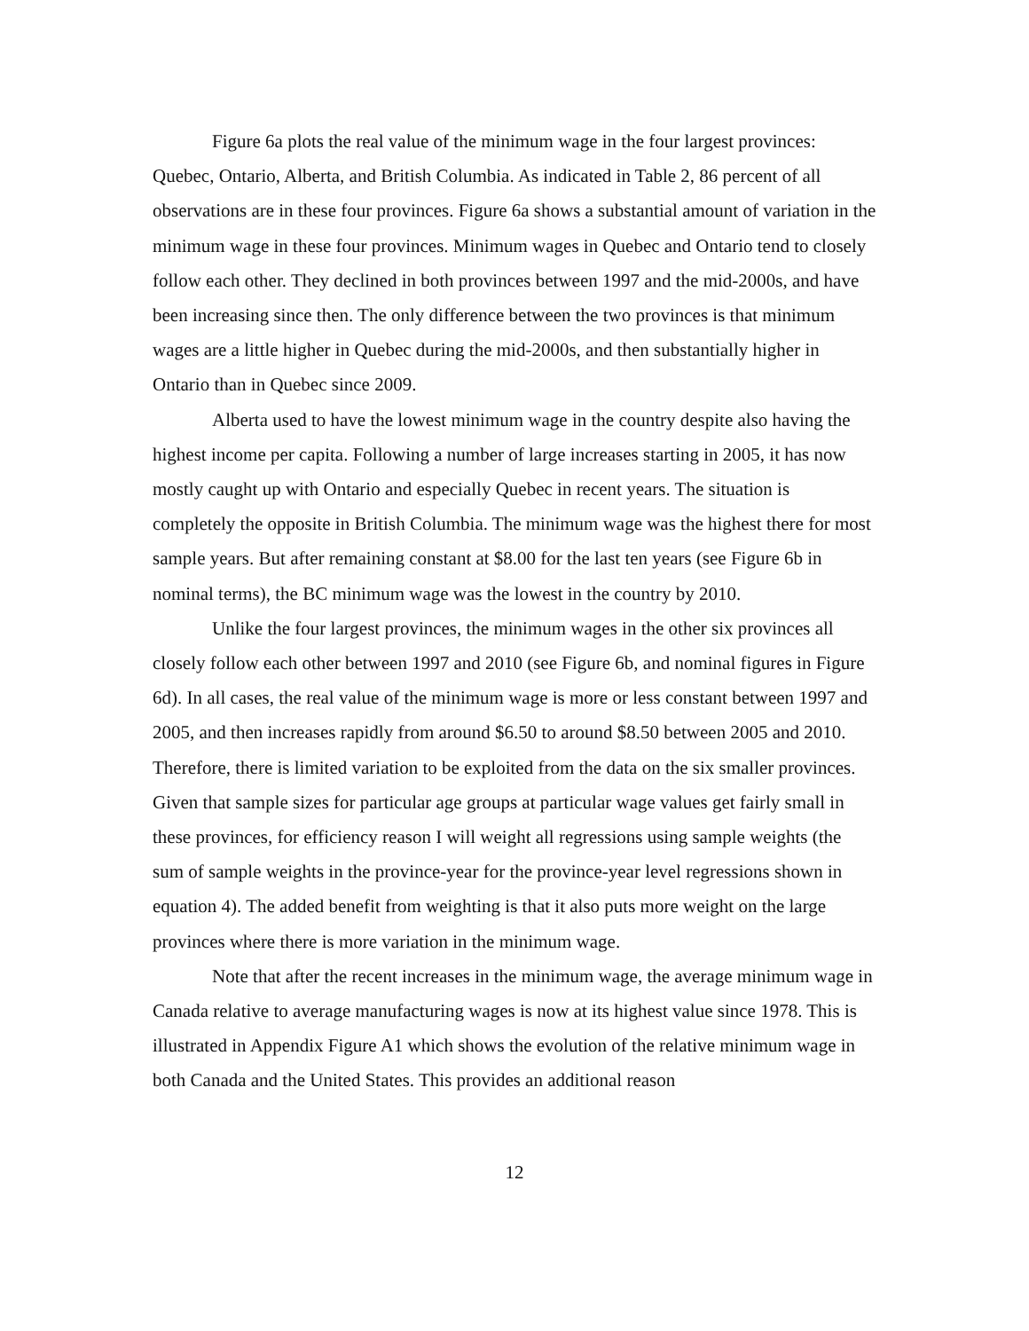Figure 6a plots the real value of the minimum wage in the four largest provinces: Quebec, Ontario, Alberta, and British Columbia. As indicated in Table 2, 86 percent of all observations are in these four provinces. Figure 6a shows a substantial amount of variation in the minimum wage in these four provinces. Minimum wages in Quebec and Ontario tend to closely follow each other. They declined in both provinces between 1997 and the mid-2000s, and have been increasing since then. The only difference between the two provinces is that minimum wages are a little higher in Quebec during the mid-2000s, and then substantially higher in Ontario than in Quebec since 2009.
Alberta used to have the lowest minimum wage in the country despite also having the highest income per capita. Following a number of large increases starting in 2005, it has now mostly caught up with Ontario and especially Quebec in recent years. The situation is completely the opposite in British Columbia. The minimum wage was the highest there for most sample years. But after remaining constant at $8.00 for the last ten years (see Figure 6b in nominal terms), the BC minimum wage was the lowest in the country by 2010.
Unlike the four largest provinces, the minimum wages in the other six provinces all closely follow each other between 1997 and 2010 (see Figure 6b, and nominal figures in Figure 6d). In all cases, the real value of the minimum wage is more or less constant between 1997 and 2005, and then increases rapidly from around $6.50 to around $8.50 between 2005 and 2010. Therefore, there is limited variation to be exploited from the data on the six smaller provinces. Given that sample sizes for particular age groups at particular wage values get fairly small in these provinces, for efficiency reason I will weight all regressions using sample weights (the sum of sample weights in the province-year for the province-year level regressions shown in equation 4). The added benefit from weighting is that it also puts more weight on the large provinces where there is more variation in the minimum wage.
Note that after the recent increases in the minimum wage, the average minimum wage in Canada relative to average manufacturing wages is now at its highest value since 1978. This is illustrated in Appendix Figure A1 which shows the evolution of the relative minimum wage in both Canada and the United States. This provides an additional reason
12